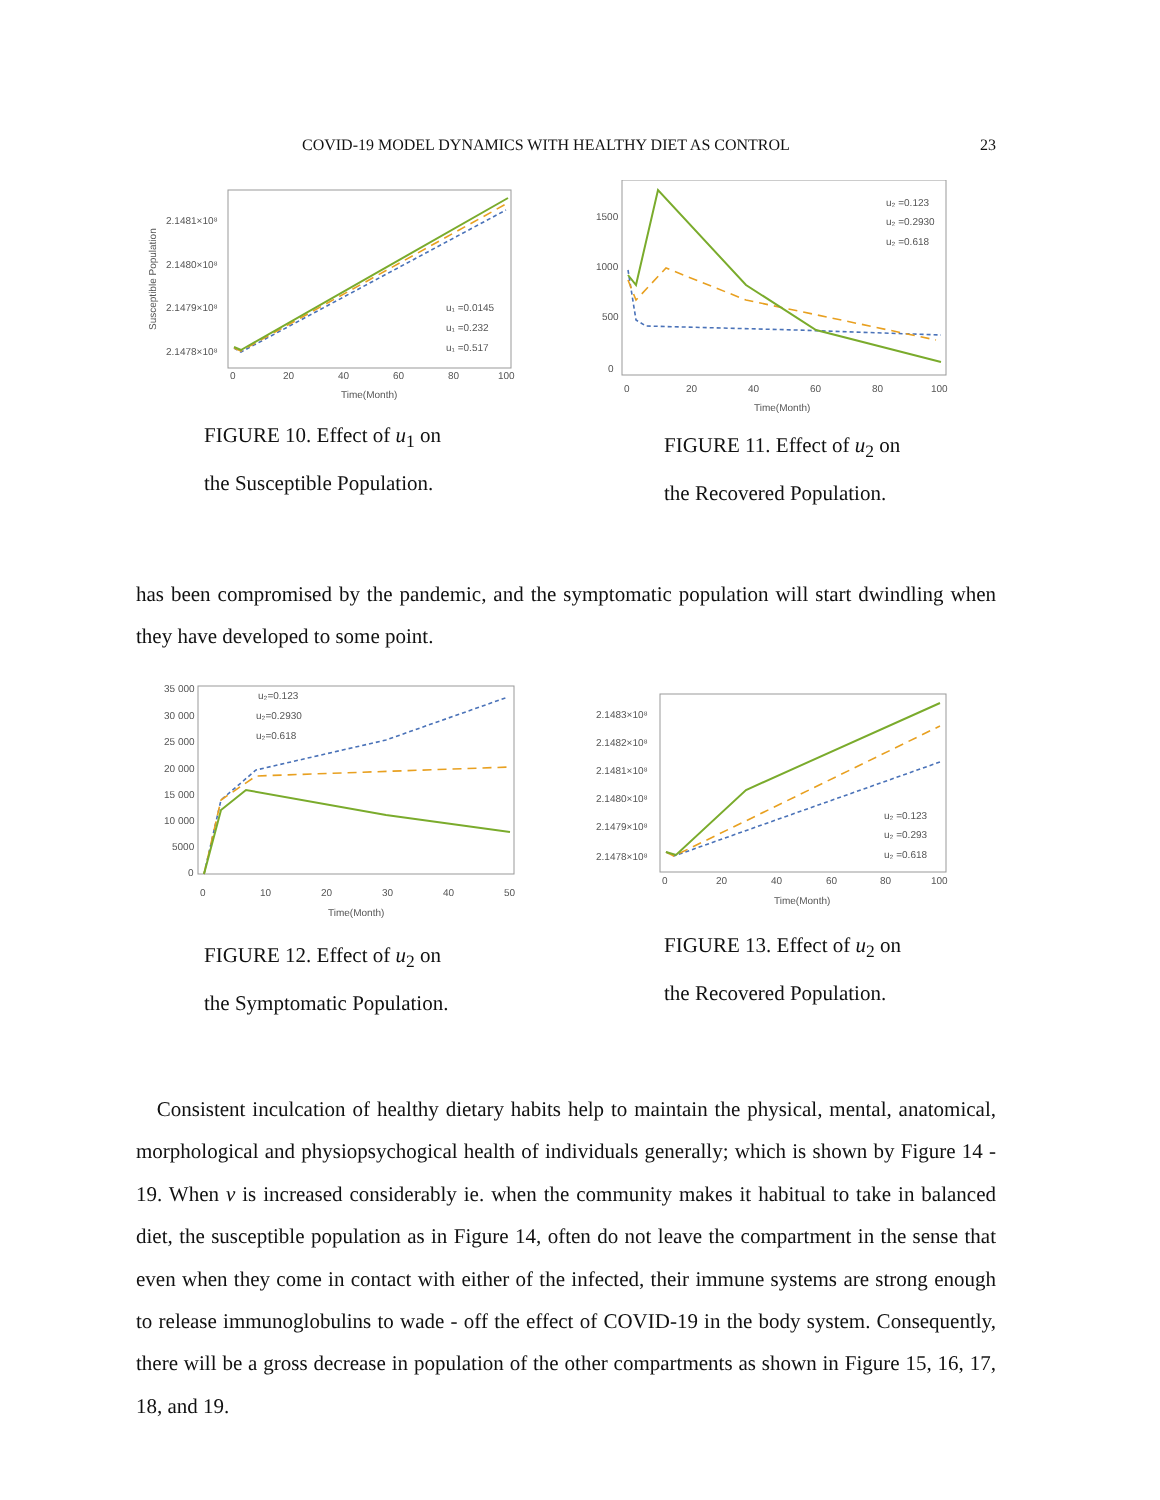COVID-19 MODEL DYNAMICS WITH HEALTHY DIET AS CONTROL 23
2.1481×10⁸
2.1480×10⁸
2.1479×10⁸
2.1478×10⁸
0
20
40
60
80
100
Time(Month)
Susceptible Population
u₁ =0.0145
u₁ =0.232
u₁ =0.517
FIGURE 10. Effect of u<sub>1</sub> on the Susceptible Population.
1500
1000
500
0
0
20
40
60
80
100
Time(Month)
u₂ =0.123
u₂ =0.2930
u₂ =0.618
FIGURE 11. Effect of u<sub>2</sub> on the Recovered Population.
has been compromised by the pandemic, and the symptomatic population will start dwindling when they have developed to some point.
35 000
30 000
25 000
20 000
15 000
10 000
5000
0
0
10
20
30
40
50
Time(Month)
u₂=0.123
u₂=0.2930
u₂=0.618
FIGURE 12. Effect of u<sub>2</sub> on the Symptomatic Population.
2.1483×10⁸
2.1482×10⁸
2.1481×10⁸
2.1480×10⁸
2.1479×10⁸
2.1478×10⁸
0
20
40
60
80
100
Time(Month)
u₂ =0.123
u₂ =0.293
u₂ =0.618
FIGURE 13. Effect of u<sub>2</sub> on the Recovered Population.
Consistent inculcation of healthy dietary habits help to maintain the physical, mental, anatomical, morphological and physiopsychogical health of individuals generally; which is shown by Figure 14 - 19. When v is increased considerably ie. when the community makes it habitual to take in balanced diet, the susceptible population as in Figure 14, often do not leave the compartment in the sense that even when they come in contact with either of the infected, their immune systems are strong enough to release immunoglobulins to wade - off the effect of COVID-19 in the body system. Consequently, there will be a gross decrease in population of the other compartments as shown in Figure 15, 16, 17, 18, and 19.